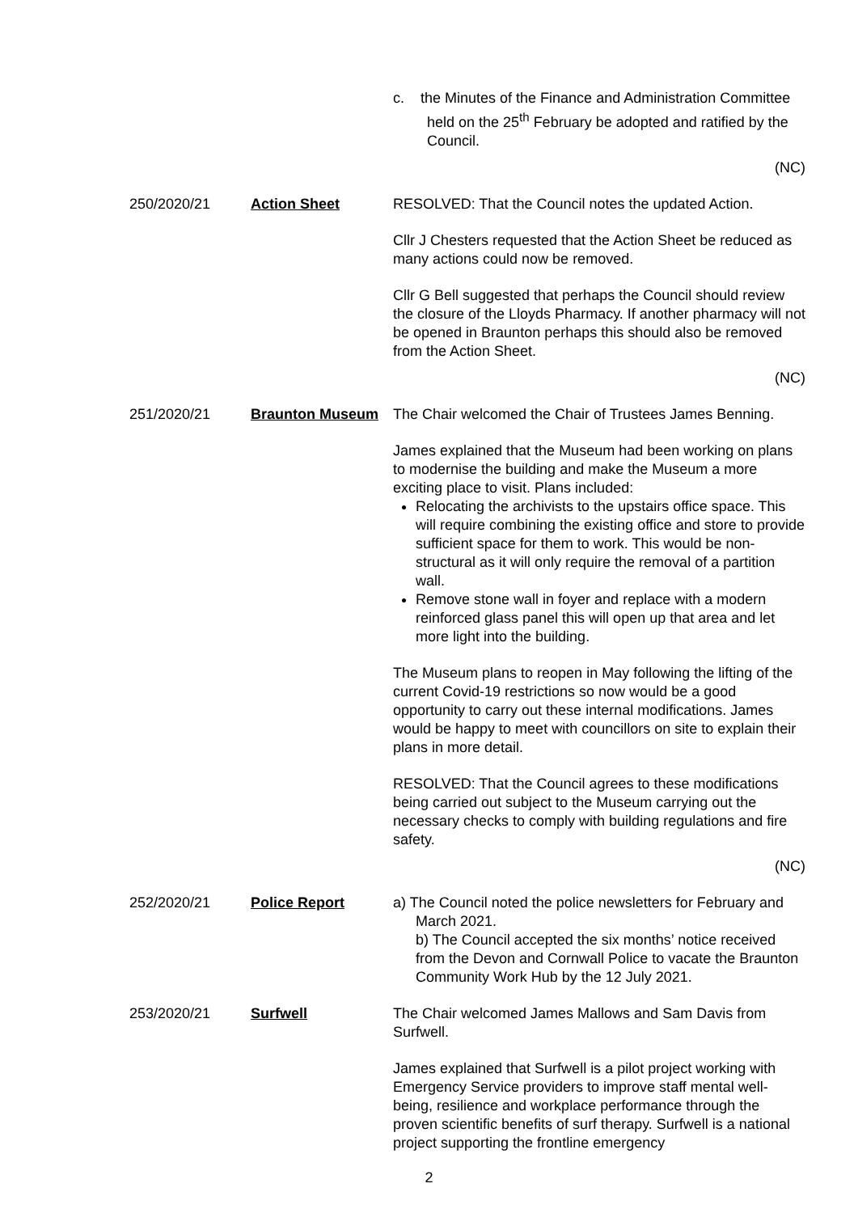c. the Minutes of the Finance and Administration Committee held on the 25<sup>th</sup> February be adopted and ratified by the Council.
(NC)
250/2020/21 Action Sheet RESOLVED: That the Council notes the updated Action.
Cllr J Chesters requested that the Action Sheet be reduced as many actions could now be removed.
Cllr G Bell suggested that perhaps the Council should review the closure of the Lloyds Pharmacy. If another pharmacy will not be opened in Braunton perhaps this should also be removed from the Action Sheet.
(NC)
251/2020/21 Braunton Museum The Chair welcomed the Chair of Trustees James Benning.
James explained that the Museum had been working on plans to modernise the building and make the Museum a more exciting place to visit. Plans included:
Relocating the archivists to the upstairs office space. This will require combining the existing office and store to provide sufficient space for them to work. This would be non-structural as it will only require the removal of a partition wall.
Remove stone wall in foyer and replace with a modern reinforced glass panel this will open up that area and let more light into the building.
The Museum plans to reopen in May following the lifting of the current Covid-19 restrictions so now would be a good opportunity to carry out these internal modifications. James would be happy to meet with councillors on site to explain their plans in more detail.
RESOLVED: That the Council agrees to these modifications being carried out subject to the Museum carrying out the necessary checks to comply with building regulations and fire safety.
(NC)
252/2020/21 Police Report a) The Council noted the police newsletters for February and March 2021.
b) The Council accepted the six months’ notice received from the Devon and Cornwall Police to vacate the Braunton Community Work Hub by the 12 July 2021.
253/2020/21 Surfwell The Chair welcomed James Mallows and Sam Davis from Surfwell.
James explained that Surfwell is a pilot project working with Emergency Service providers to improve staff mental well-being, resilience and workplace performance through the proven scientific benefits of surf therapy. Surfwell is a national project supporting the frontline emergency
2